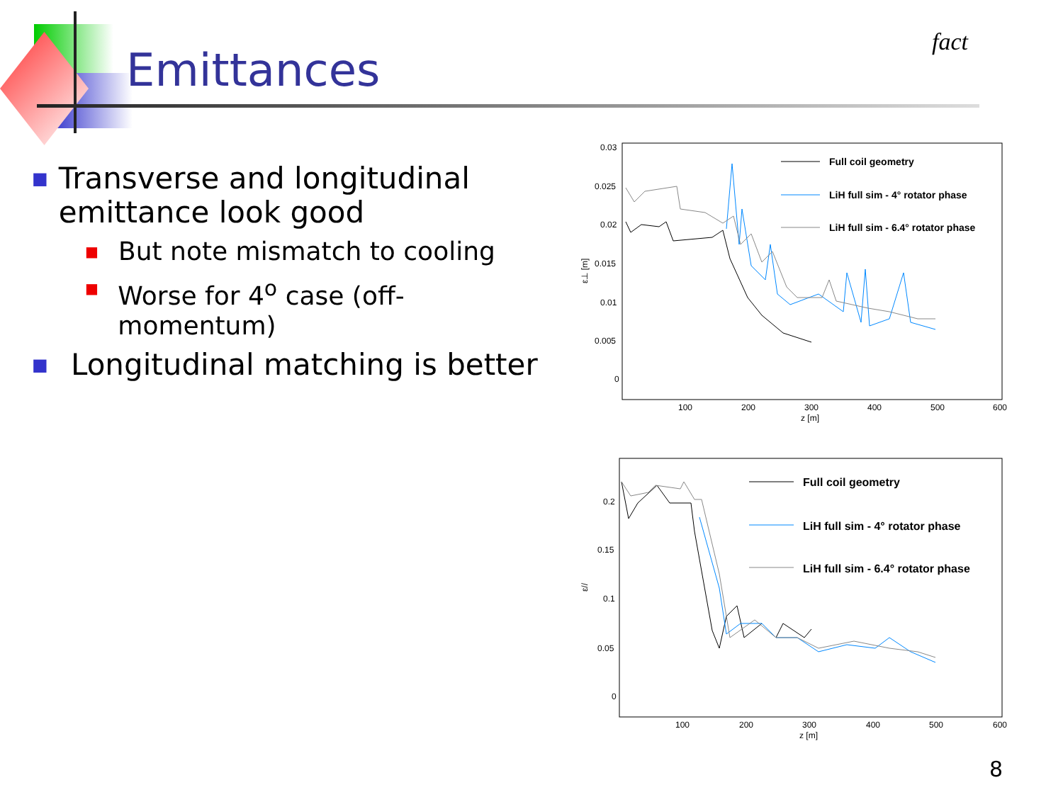Emittances
fact
■ Transverse and longitudinal emittance look good
■ But note mismatch to cooling
■ Worse for 4<sup>o</sup> case (off-momentum)
■ Longitudinal matching is better
0.03
0.025
0.02
0.015
0.01
0.005
0
100
200
300
400
500
600
z [m]
ε⊥ [m]
Full coil geometry
LiH full sim - 4° rotator phase
LiH full sim - 6.4° rotator phase
0.2
0.15
0.1
0.05
0
100
200
300
400
500
600
z [m]
ε//
Full coil geometry
LiH full sim - 4° rotator phase
LiH full sim - 6.4° rotator phase
8